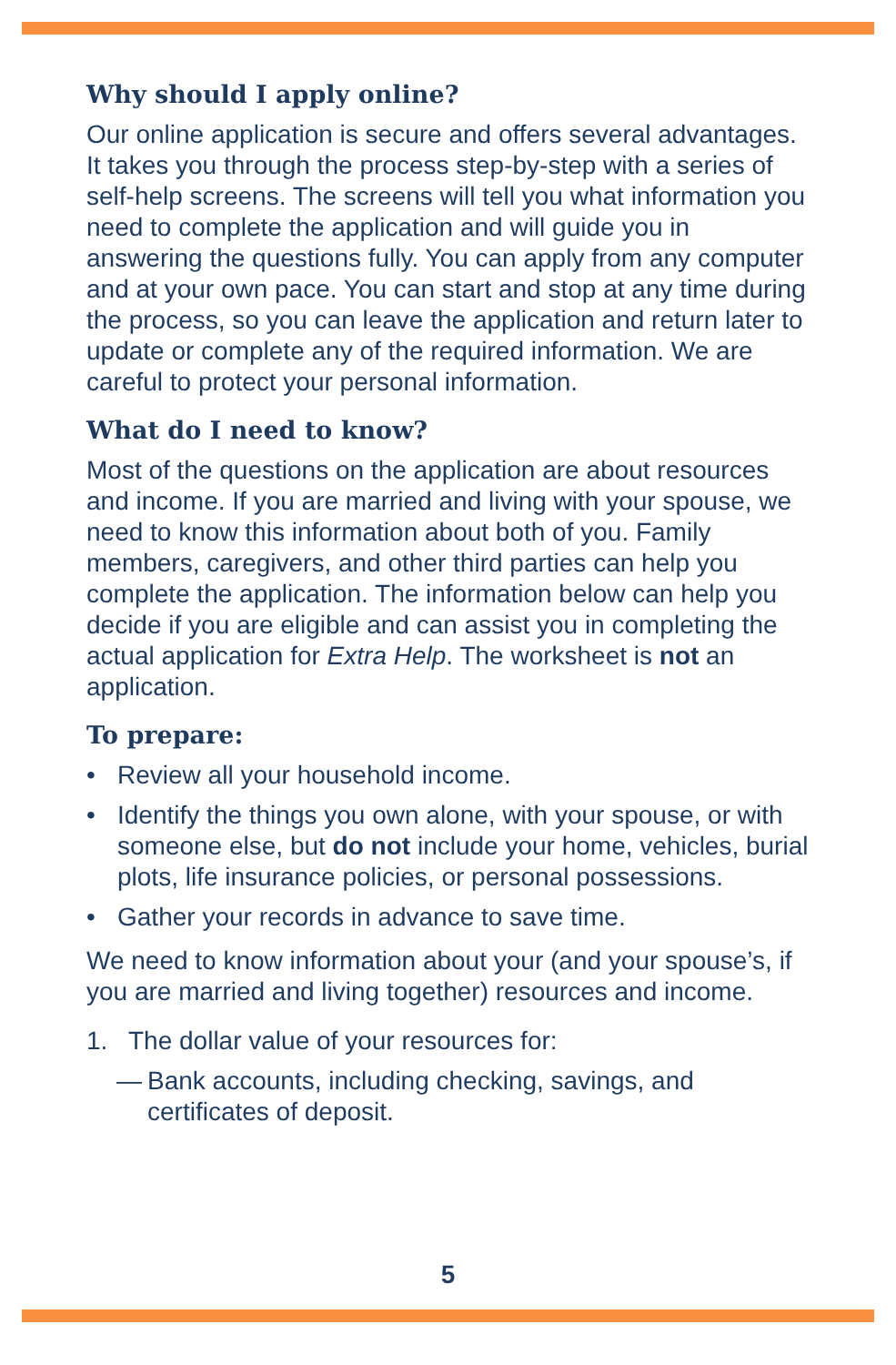Why should I apply online?
Our online application is secure and offers several advantages. It takes you through the process step-by-step with a series of self-help screens. The screens will tell you what information you need to complete the application and will guide you in answering the questions fully. You can apply from any computer and at your own pace. You can start and stop at any time during the process, so you can leave the application and return later to update or complete any of the required information. We are careful to protect your personal information.
What do I need to know?
Most of the questions on the application are about resources and income. If you are married and living with your spouse, we need to know this information about both of you. Family members, caregivers, and other third parties can help you complete the application. The information below can help you decide if you are eligible and can assist you in completing the actual application for Extra Help. The worksheet is not an application.
To prepare:
• Review all your household income.
• Identify the things you own alone, with your spouse, or with someone else, but do not include your home, vehicles, burial plots, life insurance policies, or personal possessions.
• Gather your records in advance to save time.
We need to know information about your (and your spouse’s, if you are married and living together) resources and income.
1. The dollar value of your resources for:
— Bank accounts, including checking, savings, and certificates of deposit.
5